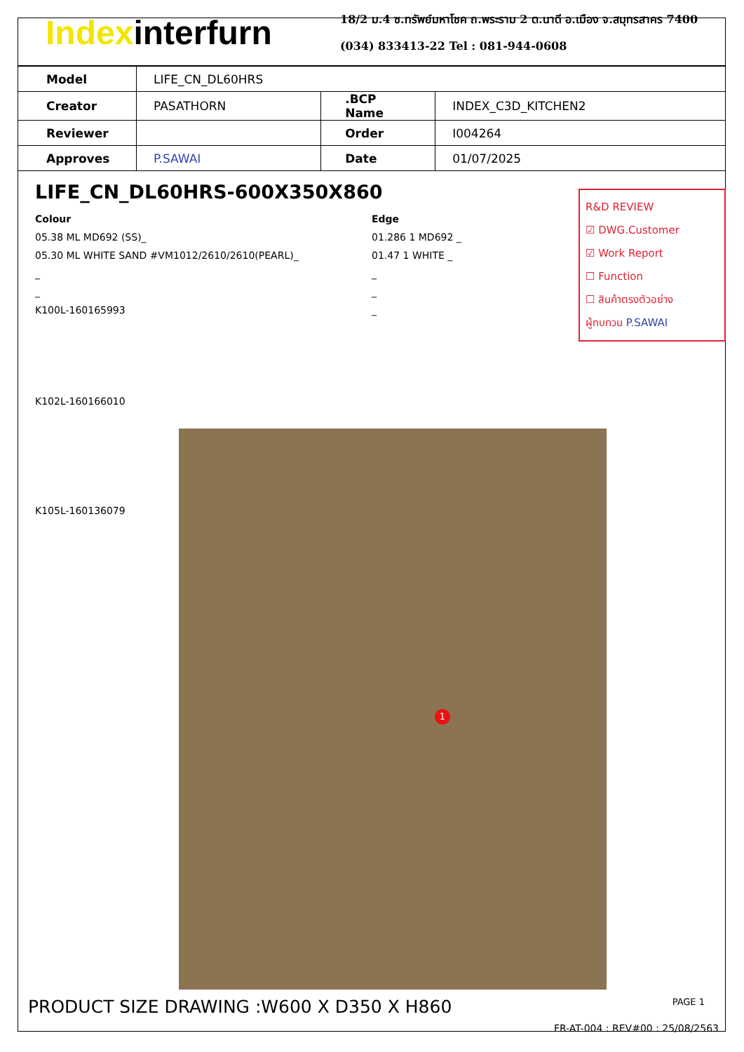Indexinterfurn
18/2 ม.4 ซ.ทรัพย์มหาโชค ถ.พระราม 2 ต.นาดี อ.เมือง จ.สมุทรสาคร 7400
(034) 833413-22 Tel : 081-944-0608
| Model | LIFE_CN_DL60HRS | | |
| Creator | PASATHORN | .BCP Name | INDEX_C3D_KITCHEN2 |
| Reviewer | | Order | I004264 |
| Approves | P.SAWAI | Date | 01/07/2025 |
R&D REVIEW
☑ DWG.Customer
☑ Work Report
☐ Function
☐ สินค้าตรงตัวอย่าง
ผู้ทบทวน P.SAWAI
LIFE_CN_DL60HRS-600X350X860
Colour
05.38 ML MD692 (SS)_
05.30 ML WHITE SAND #VM1012/2610/2610(PEARL)_
_
_
K100L-160165993
K102L-160166010
K105L-160136079
Edge
01.286 1 MD692 _
01.47 1 WHITE _
_
_
_
1
PRODUCT SIZE DRAWING :W600 X D350 X H860 PAGE 1
FR-AT-004 : REV#00 : 25/08/2563